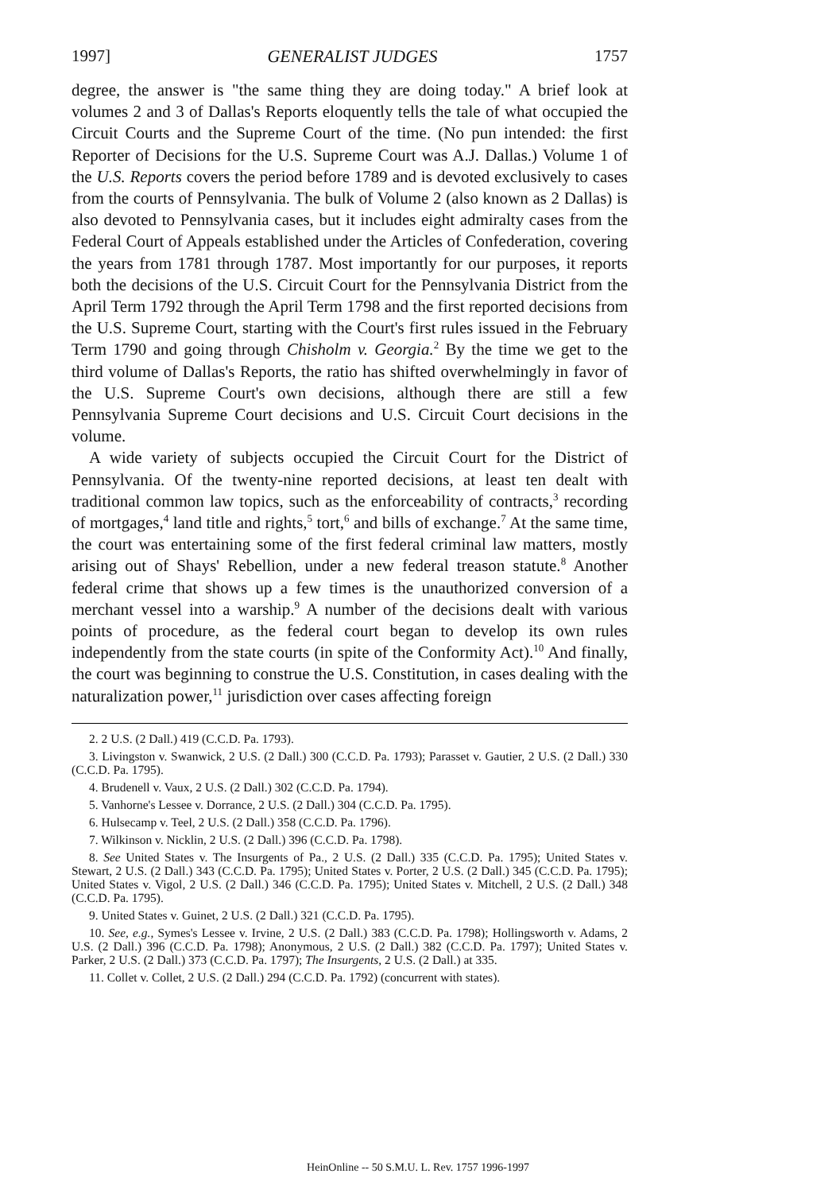1997] GENERALIST JUDGES 1757
degree, the answer is "the same thing they are doing today." A brief look at volumes 2 and 3 of Dallas's Reports eloquently tells the tale of what occupied the Circuit Courts and the Supreme Court of the time. (No pun intended: the first Reporter of Decisions for the U.S. Supreme Court was A.J. Dallas.) Volume 1 of the U.S. Reports covers the period before 1789 and is devoted exclusively to cases from the courts of Pennsylvania. The bulk of Volume 2 (also known as 2 Dallas) is also devoted to Pennsylvania cases, but it includes eight admiralty cases from the Federal Court of Appeals established under the Articles of Confederation, covering the years from 1781 through 1787. Most importantly for our purposes, it reports both the decisions of the U.S. Circuit Court for the Pennsylvania District from the April Term 1792 through the April Term 1798 and the first reported decisions from the U.S. Supreme Court, starting with the Court's first rules issued in the February Term 1790 and going through Chisholm v. Georgia.<sup>2</sup> By the time we get to the third volume of Dallas's Reports, the ratio has shifted overwhelmingly in favor of the U.S. Supreme Court's own decisions, although there are still a few Pennsylvania Supreme Court decisions and U.S. Circuit Court decisions in the volume.
A wide variety of subjects occupied the Circuit Court for the District of Pennsylvania. Of the twenty-nine reported decisions, at least ten dealt with traditional common law topics, such as the enforceability of contracts,<sup>3</sup> recording of mortgages,<sup>4</sup> land title and rights,<sup>5</sup> tort,<sup>6</sup> and bills of exchange.<sup>7</sup> At the same time, the court was entertaining some of the first federal criminal law matters, mostly arising out of Shays' Rebellion, under a new federal treason statute.<sup>8</sup> Another federal crime that shows up a few times is the unauthorized conversion of a merchant vessel into a warship.<sup>9</sup> A number of the decisions dealt with various points of procedure, as the federal court began to develop its own rules independently from the state courts (in spite of the Conformity Act).<sup>10</sup> And finally, the court was beginning to construe the U.S. Constitution, in cases dealing with the naturalization power,<sup>11</sup> jurisdiction over cases affecting foreign
2. 2 U.S. (2 Dall.) 419 (C.C.D. Pa. 1793).
3. Livingston v. Swanwick, 2 U.S. (2 Dall.) 300 (C.C.D. Pa. 1793); Parasset v. Gautier, 2 U.S. (2 Dall.) 330 (C.C.D. Pa. 1795).
4. Brudenell v. Vaux, 2 U.S. (2 Dall.) 302 (C.C.D. Pa. 1794).
5. Vanhorne's Lessee v. Dorrance, 2 U.S. (2 Dall.) 304 (C.C.D. Pa. 1795).
6. Hulsecamp v. Teel, 2 U.S. (2 Dall.) 358 (C.C.D. Pa. 1796).
7. Wilkinson v. Nicklin, 2 U.S. (2 Dall.) 396 (C.C.D. Pa. 1798).
8. See United States v. The Insurgents of Pa., 2 U.S. (2 Dall.) 335 (C.C.D. Pa. 1795); United States v. Stewart, 2 U.S. (2 Dall.) 343 (C.C.D. Pa. 1795); United States v. Porter, 2 U.S. (2 Dall.) 345 (C.C.D. Pa. 1795); United States v. Vigol, 2 U.S. (2 Dall.) 346 (C.C.D. Pa. 1795); United States v. Mitchell, 2 U.S. (2 Dall.) 348 (C.C.D. Pa. 1795).
9. United States v. Guinet, 2 U.S. (2 Dall.) 321 (C.C.D. Pa. 1795).
10. See, e.g., Symes's Lessee v. Irvine, 2 U.S. (2 Dall.) 383 (C.C.D. Pa. 1798); Hollingsworth v. Adams, 2 U.S. (2 Dall.) 396 (C.C.D. Pa. 1798); Anonymous, 2 U.S. (2 Dall.) 382 (C.C.D. Pa. 1797); United States v. Parker, 2 U.S. (2 Dall.) 373 (C.C.D. Pa. 1797); The Insurgents, 2 U.S. (2 Dall.) at 335.
11. Collet v. Collet, 2 U.S. (2 Dall.) 294 (C.C.D. Pa. 1792) (concurrent with states).
HeinOnline -- 50 S.M.U. L. Rev. 1757 1996-1997